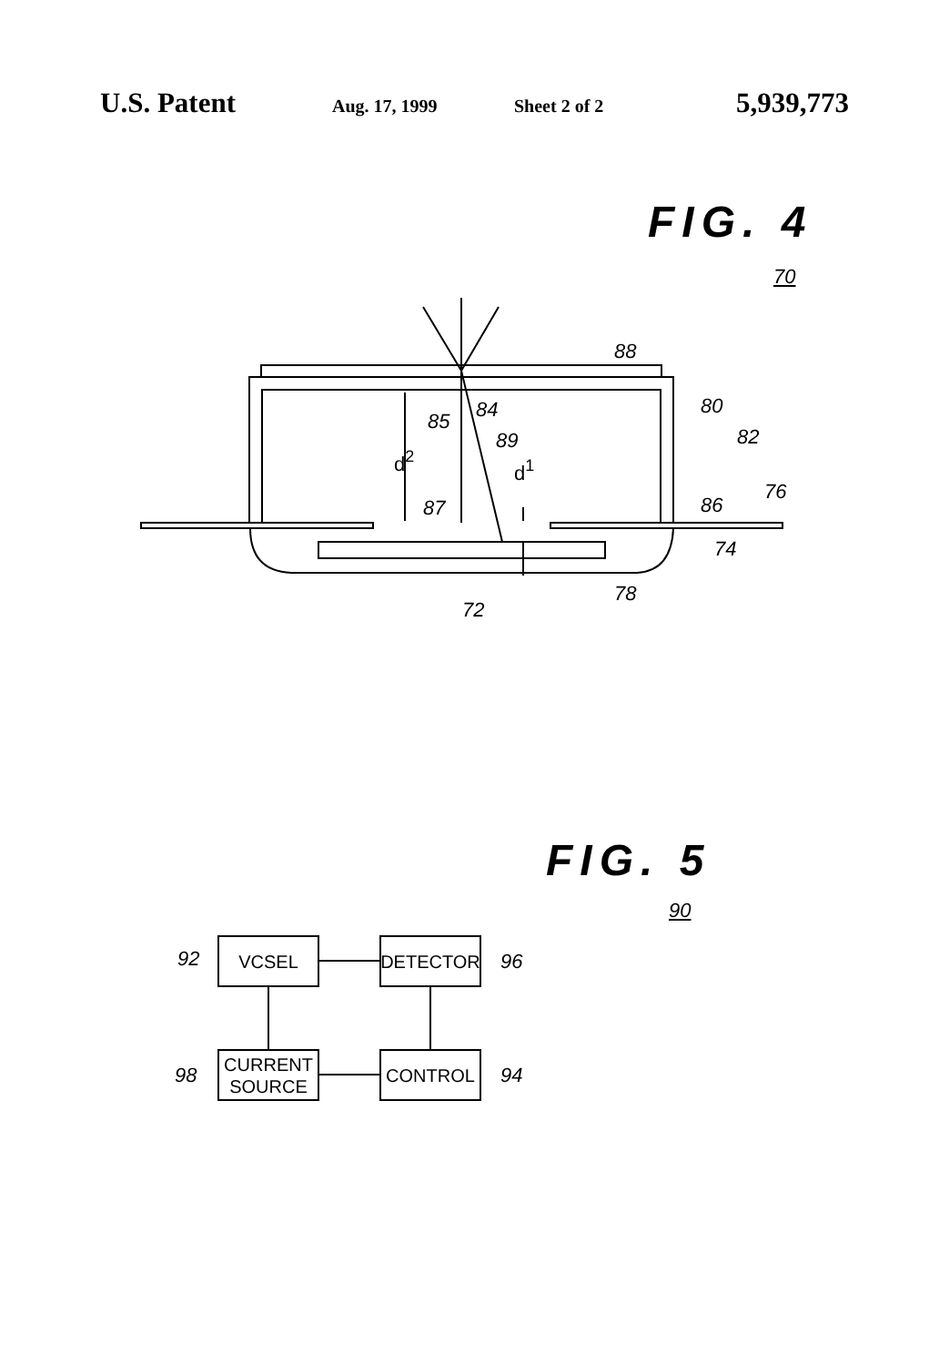U.S. Patent
Aug. 17, 1999 Sheet 2 of 2
5,939,773
FIG. 4
70
88
80
82
85
84
89
d2
d1
87
86
76
74
78
72
FIG. 5
90
VCSEL
DETECTOR
CURRENT
SOURCE
CONTROL
92
96
98
94